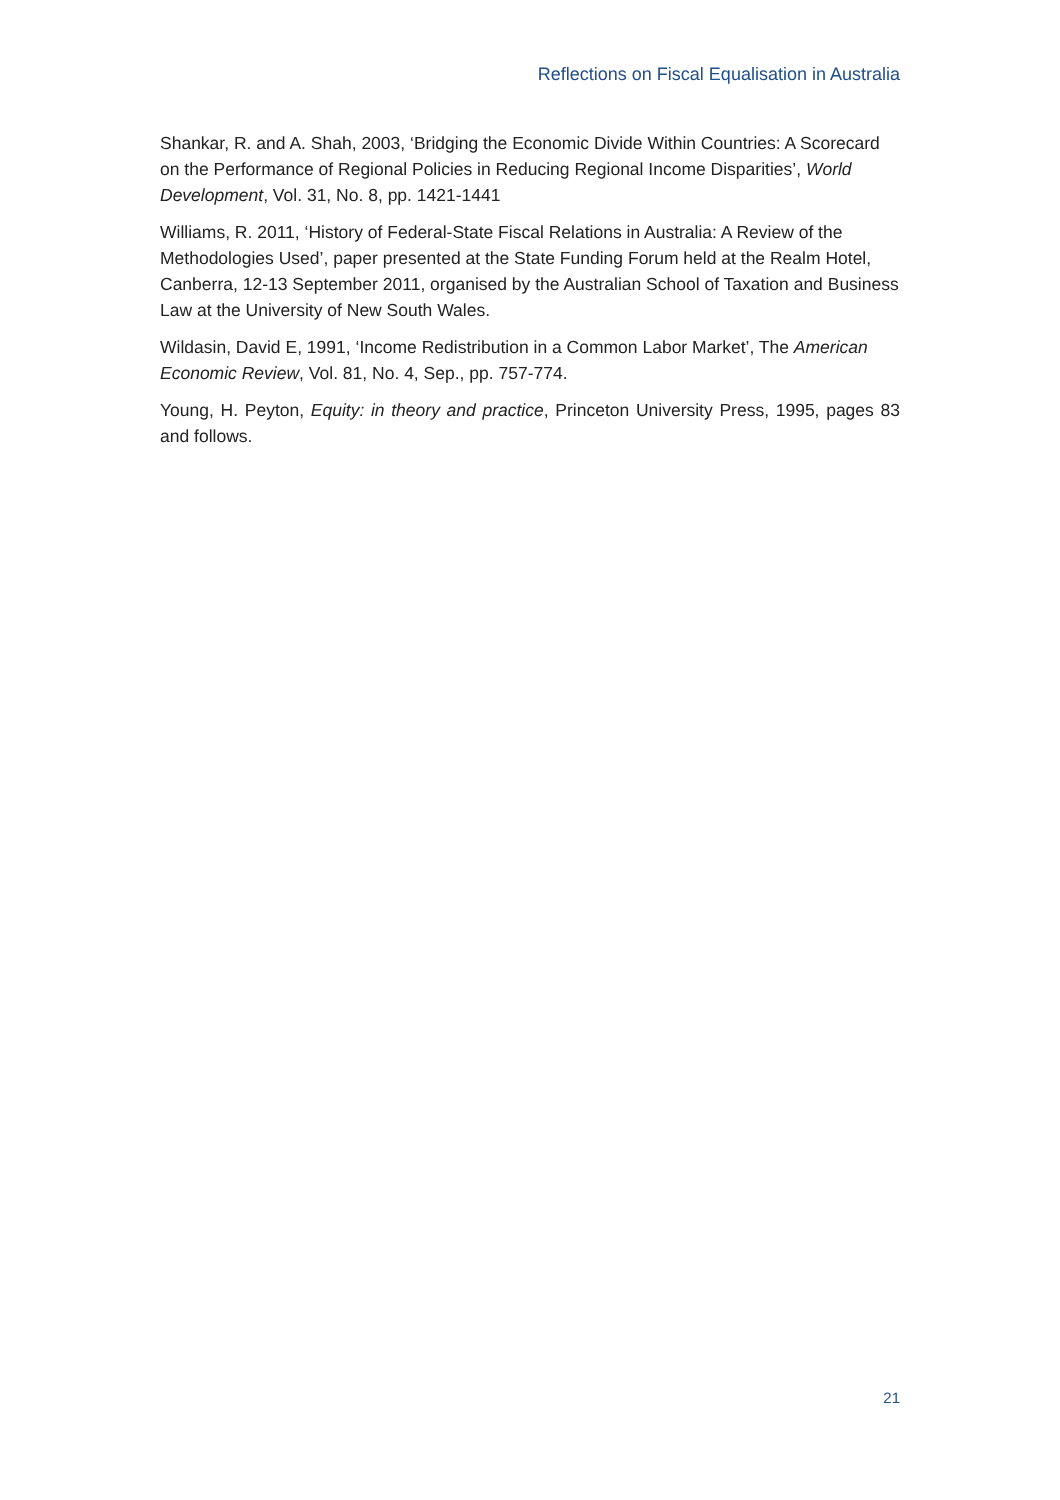Reflections on Fiscal Equalisation in Australia
Shankar, R. and A. Shah, 2003, ‘Bridging the Economic Divide Within Countries: A Scorecard on the Performance of Regional Policies in Reducing Regional Income Disparities’, World Development, Vol. 31, No. 8, pp. 1421-1441
Williams, R. 2011, ‘History of Federal-State Fiscal Relations in Australia: A Review of the Methodologies Used’, paper presented at the State Funding Forum held at the Realm Hotel, Canberra, 12-13 September 2011, organised by the Australian School of Taxation and Business Law at the University of New South Wales.
Wildasin, David E, 1991, ‘Income Redistribution in a Common Labor Market’, The American Economic Review, Vol. 81, No. 4, Sep., pp. 757-774.
Young, H. Peyton, Equity: in theory and practice, Princeton University Press, 1995, pages 83 and follows.
21